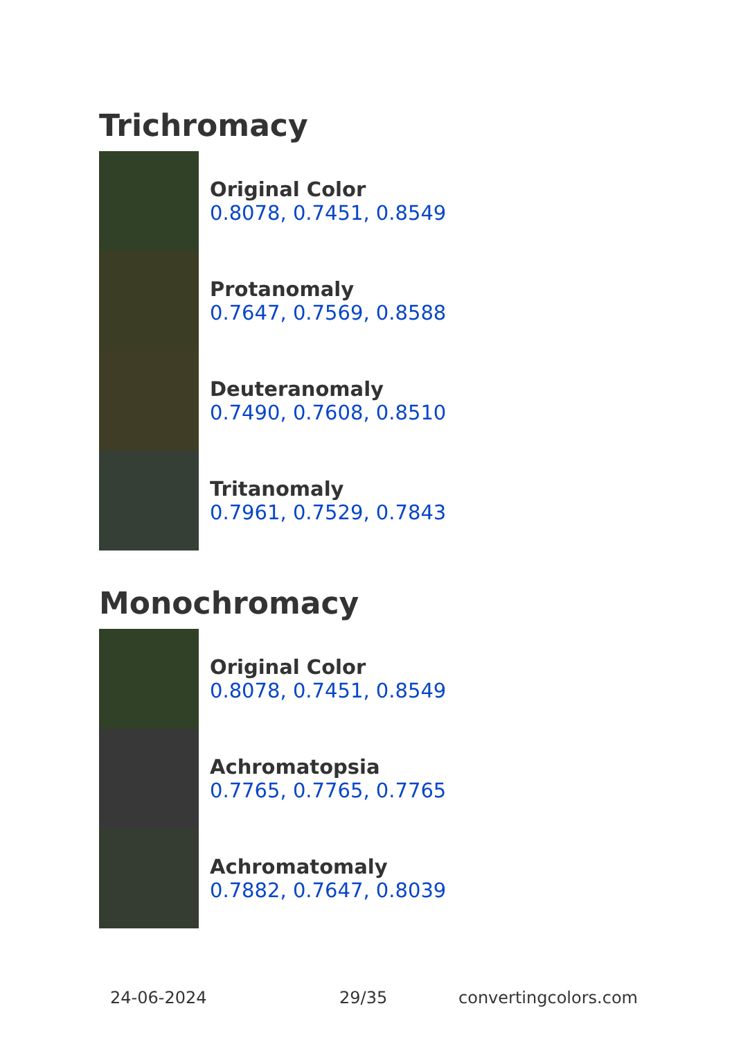Trichromacy
Original Color
0.8078, 0.7451, 0.8549
Protanomaly
0.7647, 0.7569, 0.8588
Deuteranomaly
0.7490, 0.7608, 0.8510
Tritanomaly
0.7961, 0.7529, 0.7843
Monochromacy
Original Color
0.8078, 0.7451, 0.8549
Achromatopsia
0.7765, 0.7765, 0.7765
Achromatomaly
0.7882, 0.7647, 0.8039
24-06-2024 29/35 convertingcolors.com